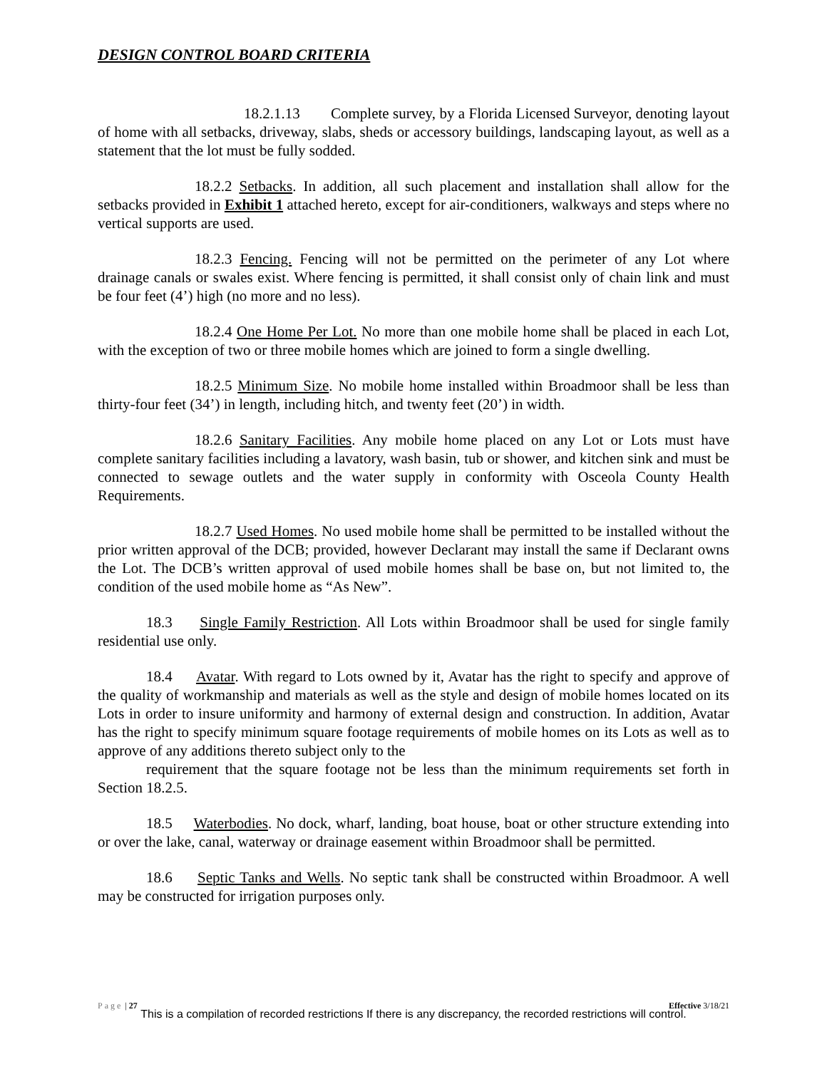DESIGN CONTROL BOARD CRITERIA
18.2.1.13 Complete survey, by a Florida Licensed Surveyor, denoting layout of home with all setbacks, driveway, slabs, sheds or accessory buildings, landscaping layout, as well as a statement that the lot must be fully sodded.
18.2.2 Setbacks. In addition, all such placement and installation shall allow for the setbacks provided in Exhibit 1 attached hereto, except for air-conditioners, walkways and steps where no vertical supports are used.
18.2.3 Fencing. Fencing will not be permitted on the perimeter of any Lot where drainage canals or swales exist. Where fencing is permitted, it shall consist only of chain link and must be four feet (4’) high (no more and no less).
18.2.4 One Home Per Lot. No more than one mobile home shall be placed in each Lot, with the exception of two or three mobile homes which are joined to form a single dwelling.
18.2.5 Minimum Size. No mobile home installed within Broadmoor shall be less than thirty-four feet (34’) in length, including hitch, and twenty feet (20’) in width.
18.2.6 Sanitary Facilities. Any mobile home placed on any Lot or Lots must have complete sanitary facilities including a lavatory, wash basin, tub or shower, and kitchen sink and must be connected to sewage outlets and the water supply in conformity with Osceola County Health Requirements.
18.2.7 Used Homes. No used mobile home shall be permitted to be installed without the prior written approval of the DCB; provided, however Declarant may install the same if Declarant owns the Lot. The DCB’s written approval of used mobile homes shall be base on, but not limited to, the condition of the used mobile home as “As New”.
18.3 Single Family Restriction. All Lots within Broadmoor shall be used for single family residential use only.
18.4 Avatar. With regard to Lots owned by it, Avatar has the right to specify and approve of the quality of workmanship and materials as well as the style and design of mobile homes located on its Lots in order to insure uniformity and harmony of external design and construction. In addition, Avatar has the right to specify minimum square footage requirements of mobile homes on its Lots as well as to approve of any additions thereto subject only to the
requirement that the square footage not be less than the minimum requirements set forth in Section 18.2.5.
18.5 Waterbodies. No dock, wharf, landing, boat house, boat or other structure extending into or over the lake, canal, waterway or drainage easement within Broadmoor shall be permitted.
18.6 Septic Tanks and Wells. No septic tank shall be constructed within Broadmoor. A well may be constructed for irrigation purposes only.
Page | 27 Effective 3/18/21
This is a compilation of recorded restrictions If there is any discrepancy, the recorded restrictions will control.